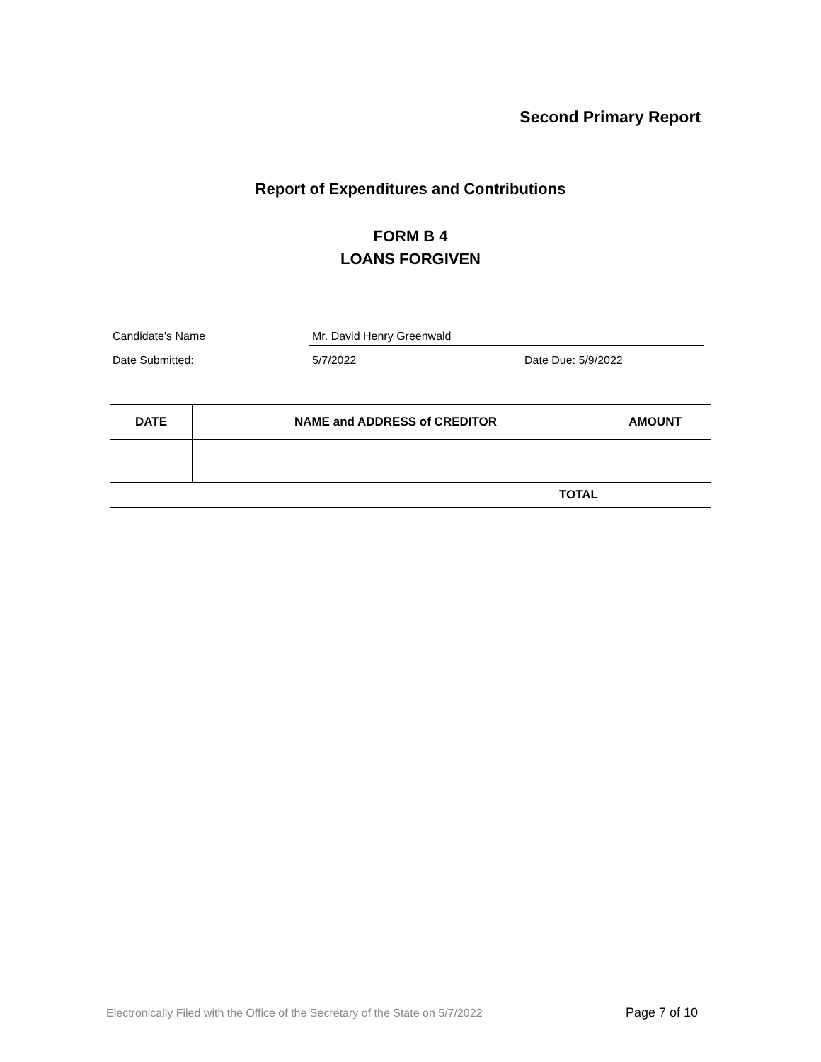Second Primary Report
Report of Expenditures and Contributions
FORM B 4
LOANS FORGIVEN
Candidate's Name Mr. David Henry Greenwald
Date Submitted: 5/7/2022 Date Due: 5/9/2022
| DATE | NAME and ADDRESS of CREDITOR | AMOUNT |
| --- | --- | --- |
| TOTAL | | |
Electronically Filed with the Office of the Secretary of the State on 5/7/2022
Page 7 of 10